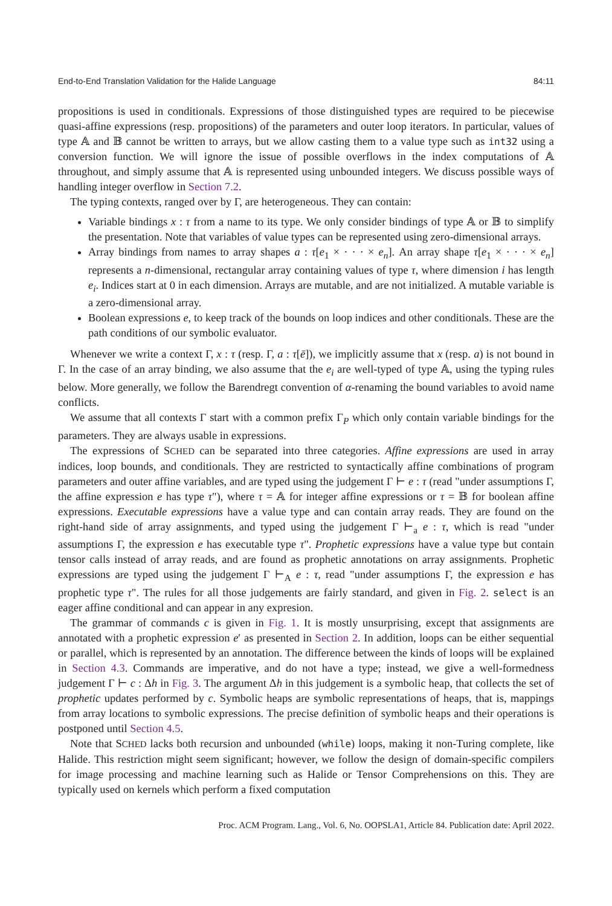End-to-End Translation Validation for the Halide Language 84:11
propositions is used in conditionals. Expressions of those distinguished types are required to be piecewise quasi-affine expressions (resp. propositions) of the parameters and outer loop iterators. In particular, values of type 𝔸 and 𝔹 cannot be written to arrays, but we allow casting them to a value type such as int32 using a conversion function. We will ignore the issue of possible overflows in the index computations of 𝔸 throughout, and simply assume that 𝔸 is represented using unbounded integers. We discuss possible ways of handling integer overflow in Section 7.2.
The typing contexts, ranged over by Γ, are heterogeneous. They can contain:
Variable bindings x : τ from a name to its type. We only consider bindings of type 𝔸 or 𝔹 to simplify the presentation. Note that variables of value types can be represented using zero-dimensional arrays.
Array bindings from names to array shapes a : τ[e<sub>1</sub> × · · · × e<sub>n</sub>]. An array shape τ[e<sub>1</sub> × · · · × e<sub>n</sub>] represents a n-dimensional, rectangular array containing values of type τ, where dimension i has length e<sub>i</sub>. Indices start at 0 in each dimension. Arrays are mutable, and are not initialized. A mutable variable is a zero-dimensional array.
Boolean expressions e, to keep track of the bounds on loop indices and other conditionals. These are the path conditions of our symbolic evaluator.
Whenever we write a context Γ, x : τ (resp. Γ, a : τ[ē]), we implicitly assume that x (resp. a) is not bound in Γ. In the case of an array binding, we also assume that the e<sub>i</sub> are well-typed of type 𝔸, using the typing rules below. More generally, we follow the Barendregt convention of α-renaming the bound variables to avoid name conflicts.
We assume that all contexts Γ start with a common prefix Γ<sub>P</sub> which only contain variable bindings for the parameters. They are always usable in expressions.
The expressions of SCHED can be separated into three categories. Affine expressions are used in array indices, loop bounds, and conditionals. They are restricted to syntactically affine combinations of program parameters and outer affine variables, and are typed using the judgement Γ ⊢ e : τ (read "under assumptions Γ, the affine expression e has type τ"), where τ = 𝔸 for integer affine expressions or τ = 𝔹 for boolean affine expressions. Executable expressions have a value type and can contain array reads. They are found on the right-hand side of array assignments, and typed using the judgement Γ ⊢<sub>a</sub> e : τ, which is read "under assumptions Γ, the expression e has executable type τ". Prophetic expressions have a value type but contain tensor calls instead of array reads, and are found as prophetic annotations on array assignments. Prophetic expressions are typed using the judgement Γ ⊢<sub>A</sub> e : τ, read "under assumptions Γ, the expression e has prophetic type τ". The rules for all those judgements are fairly standard, and given in Fig. 2. select is an eager affine conditional and can appear in any expresion.
The grammar of commands c is given in Fig. 1. It is mostly unsurprising, except that assignments are annotated with a prophetic expression e′ as presented in Section 2. In addition, loops can be either sequential or parallel, which is represented by an annotation. The difference between the kinds of loops will be explained in Section 4.3. Commands are imperative, and do not have a type; instead, we give a well-formedness judgement Γ ⊢ c : Δh in Fig. 3. The argument Δh in this judgement is a symbolic heap, that collects the set of prophetic updates performed by c. Symbolic heaps are symbolic representations of heaps, that is, mappings from array locations to symbolic expressions. The precise definition of symbolic heaps and their operations is postponed until Section 4.5.
Note that SCHED lacks both recursion and unbounded (while) loops, making it non-Turing complete, like Halide. This restriction might seem significant; however, we follow the design of domain-specific compilers for image processing and machine learning such as Halide or Tensor Comprehensions on this. They are typically used on kernels which perform a fixed computation
Proc. ACM Program. Lang., Vol. 6, No. OOPSLA1, Article 84. Publication date: April 2022.